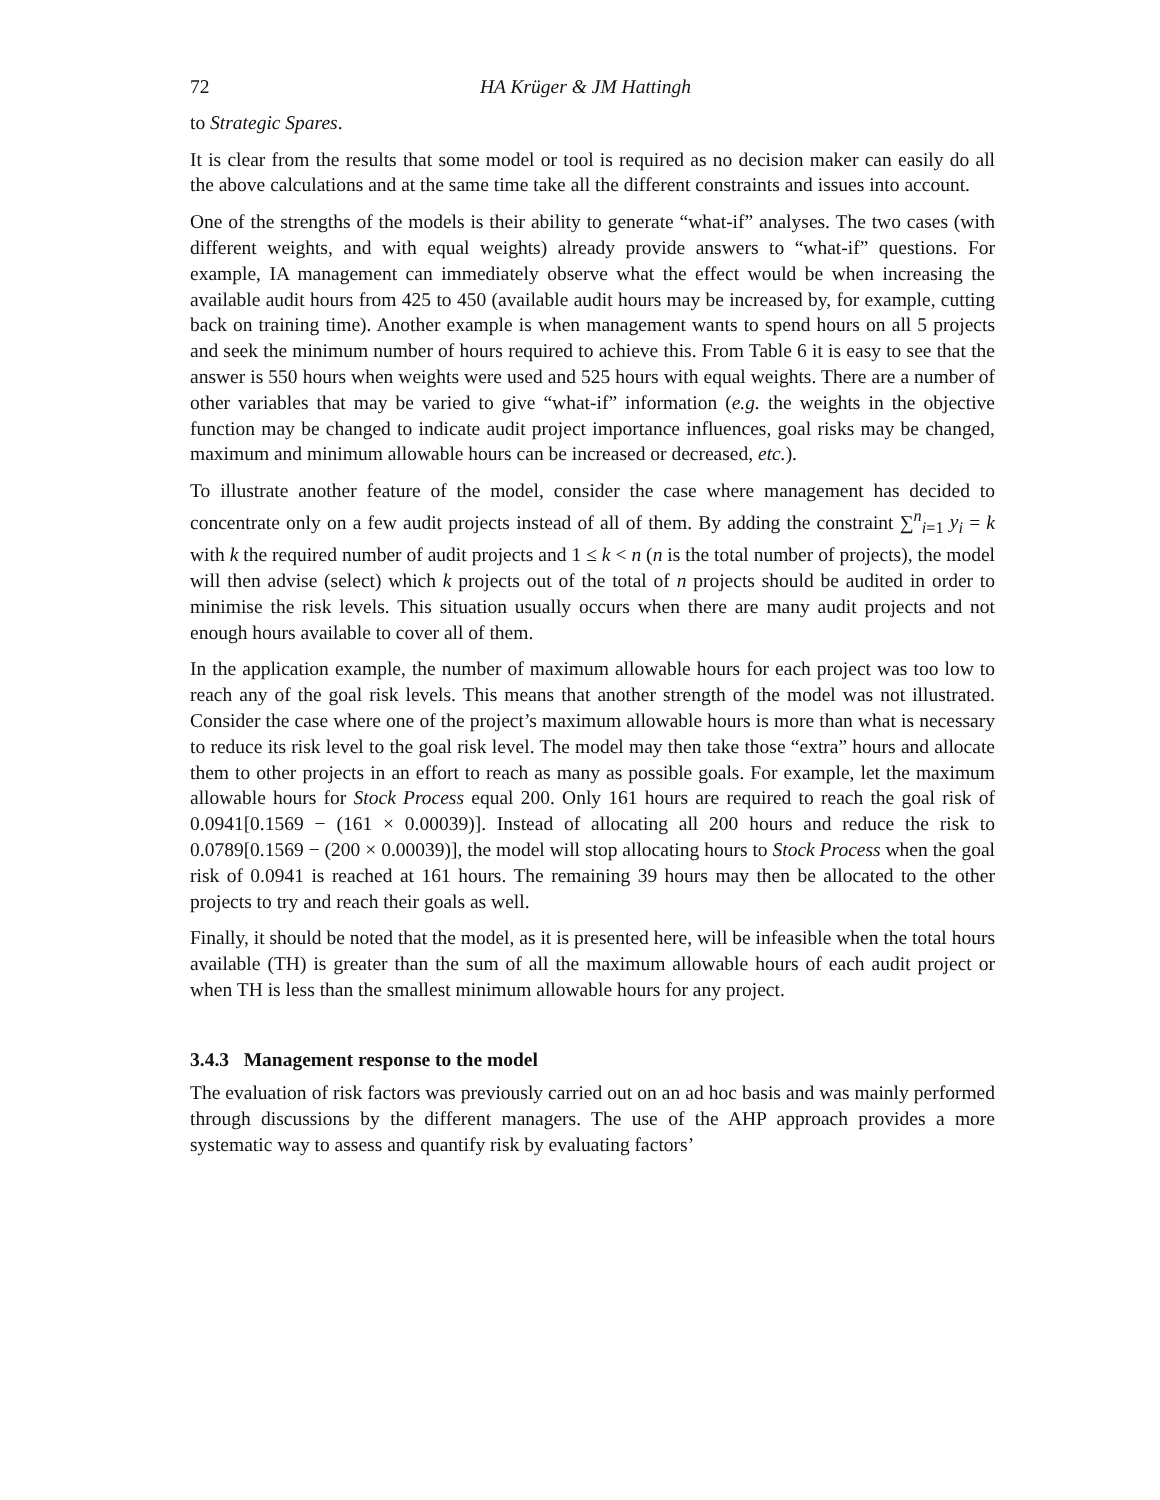72 HA Krüger & JM Hattingh
to Strategic Spares.
It is clear from the results that some model or tool is required as no decision maker can easily do all the above calculations and at the same time take all the different constraints and issues into account.
One of the strengths of the models is their ability to generate “what-if” analyses. The two cases (with different weights, and with equal weights) already provide answers to “what-if” questions. For example, IA management can immediately observe what the effect would be when increasing the available audit hours from 425 to 450 (available audit hours may be increased by, for example, cutting back on training time). Another example is when management wants to spend hours on all 5 projects and seek the minimum number of hours required to achieve this. From Table 6 it is easy to see that the answer is 550 hours when weights were used and 525 hours with equal weights. There are a number of other variables that may be varied to give “what-if” information (e.g. the weights in the objective function may be changed to indicate audit project importance influences, goal risks may be changed, maximum and minimum allowable hours can be increased or decreased, etc.).
To illustrate another feature of the model, consider the case where management has decided to concentrate only on a few audit projects instead of all of them. By adding the constraint ∑<sup>n</sup><sub>i=1</sub> y<sub>i</sub> = k with k the required number of audit projects and 1 ≤ k < n (n is the total number of projects), the model will then advise (select) which k projects out of the total of n projects should be audited in order to minimise the risk levels. This situation usually occurs when there are many audit projects and not enough hours available to cover all of them.
In the application example, the number of maximum allowable hours for each project was too low to reach any of the goal risk levels. This means that another strength of the model was not illustrated. Consider the case where one of the project’s maximum allowable hours is more than what is necessary to reduce its risk level to the goal risk level. The model may then take those “extra” hours and allocate them to other projects in an effort to reach as many as possible goals. For example, let the maximum allowable hours for Stock Process equal 200. Only 161 hours are required to reach the goal risk of 0.0941[0.1569 − (161 × 0.00039)]. Instead of allocating all 200 hours and reduce the risk to 0.0789[0.1569 − (200 × 0.00039)], the model will stop allocating hours to Stock Process when the goal risk of 0.0941 is reached at 161 hours. The remaining 39 hours may then be allocated to the other projects to try and reach their goals as well.
Finally, it should be noted that the model, as it is presented here, will be infeasible when the total hours available (TH) is greater than the sum of all the maximum allowable hours of each audit project or when TH is less than the smallest minimum allowable hours for any project.
3.4.3 Management response to the model
The evaluation of risk factors was previously carried out on an ad hoc basis and was mainly performed through discussions by the different managers. The use of the AHP approach provides a more systematic way to assess and quantify risk by evaluating factors’